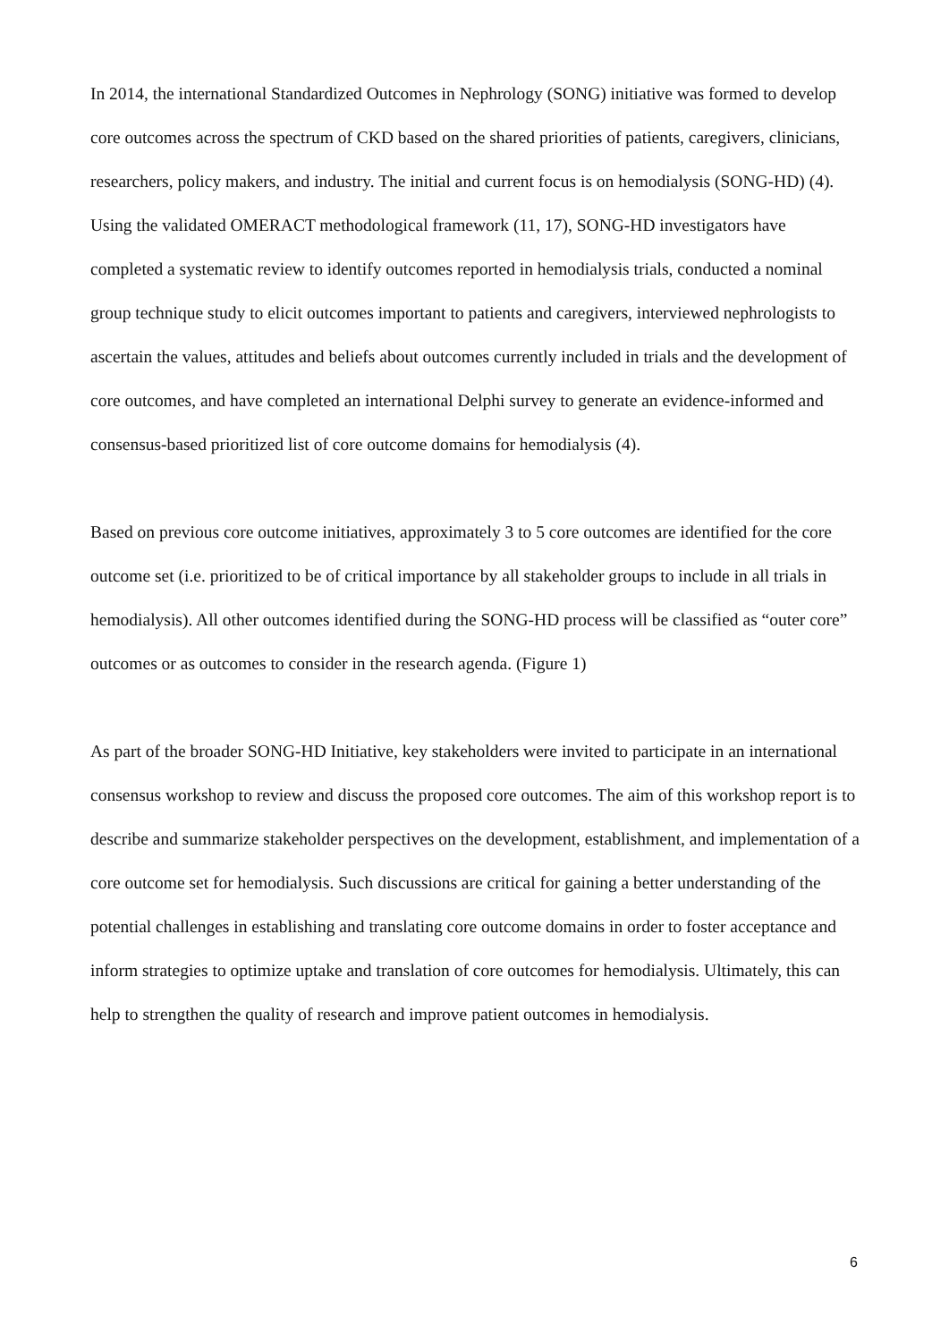In 2014, the international Standardized Outcomes in Nephrology (SONG) initiative was formed to develop core outcomes across the spectrum of CKD based on the shared priorities of patients, caregivers, clinicians, researchers, policy makers, and industry. The initial and current focus is on hemodialysis (SONG-HD) (4). Using the validated OMERACT methodological framework (11, 17), SONG-HD investigators have completed a systematic review to identify outcomes reported in hemodialysis trials, conducted a nominal group technique study to elicit outcomes important to patients and caregivers, interviewed nephrologists to ascertain the values, attitudes and beliefs about outcomes currently included in trials and the development of core outcomes, and have completed an international Delphi survey to generate an evidence-informed and consensus-based prioritized list of core outcome domains for hemodialysis (4).
Based on previous core outcome initiatives, approximately 3 to 5 core outcomes are identified for the core outcome set (i.e. prioritized to be of critical importance by all stakeholder groups to include in all trials in hemodialysis). All other outcomes identified during the SONG-HD process will be classified as “outer core” outcomes or as outcomes to consider in the research agenda. (Figure 1)
As part of the broader SONG-HD Initiative, key stakeholders were invited to participate in an international consensus workshop to review and discuss the proposed core outcomes. The aim of this workshop report is to describe and summarize stakeholder perspectives on the development, establishment, and implementation of a core outcome set for hemodialysis. Such discussions are critical for gaining a better understanding of the potential challenges in establishing and translating core outcome domains in order to foster acceptance and inform strategies to optimize uptake and translation of core outcomes for hemodialysis. Ultimately, this can help to strengthen the quality of research and improve patient outcomes in hemodialysis.
6